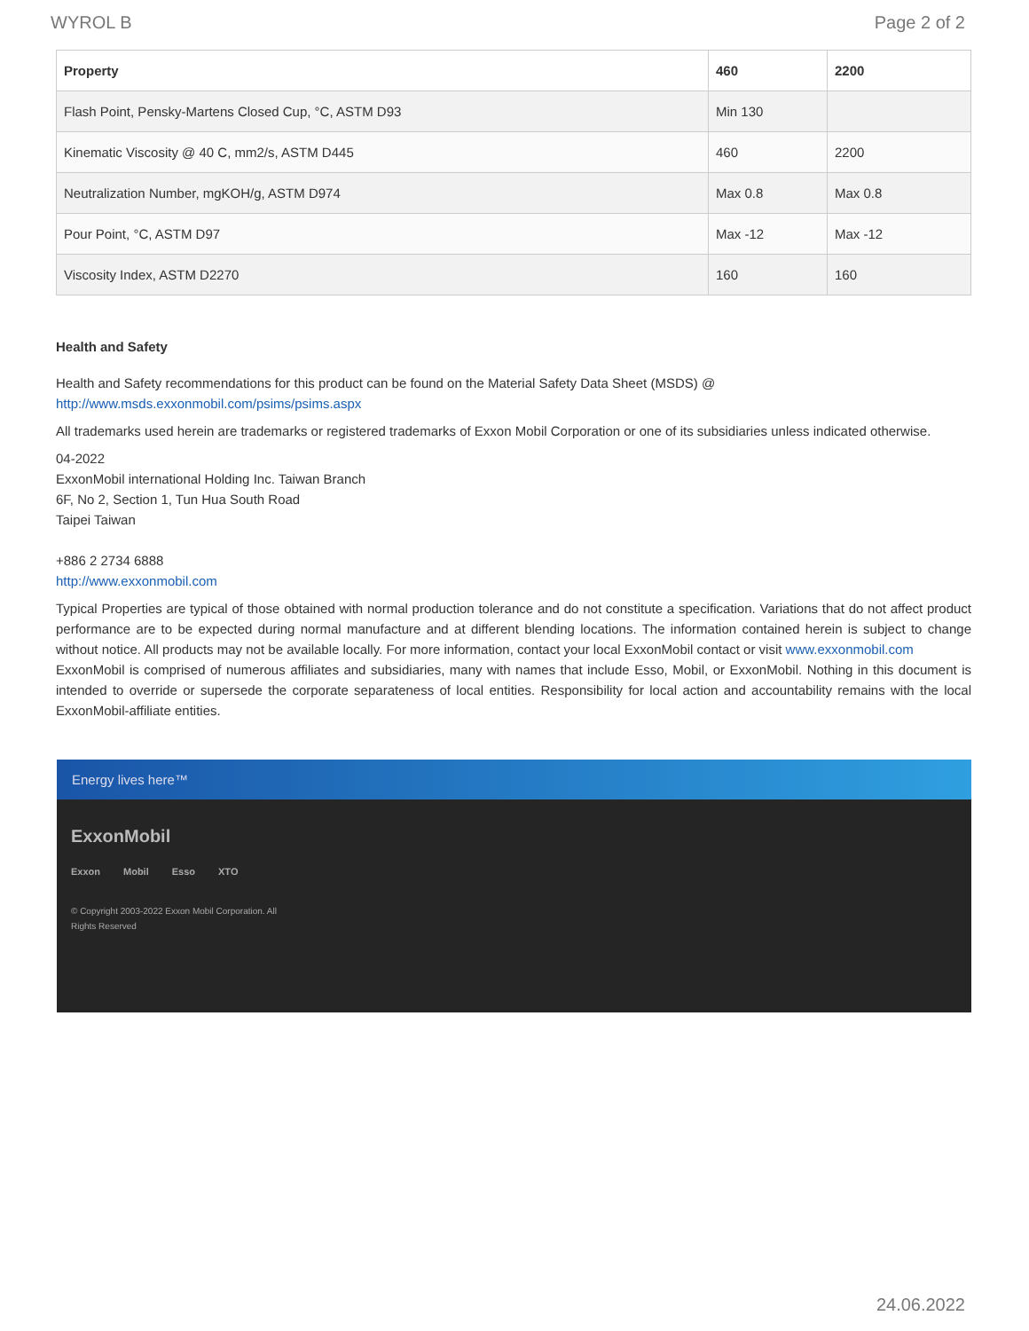WYROL B Page 2 of 2
| Property | 460 | 2200 |
| --- | --- | --- |
| Flash Point, Pensky-Martens Closed Cup, °C, ASTM D93 | Min 130 | |
| Kinematic Viscosity @ 40 C, mm2/s, ASTM D445 | 460 | 2200 |
| Neutralization Number, mgKOH/g, ASTM D974 | Max 0.8 | Max 0.8 |
| Pour Point, °C, ASTM D97 | Max -12 | Max -12 |
| Viscosity Index, ASTM D2270 | 160 | 160 |
Health and Safety
Health and Safety recommendations for this product can be found on the Material Safety Data Sheet (MSDS) @ http://www.msds.exxonmobil.com/psims/psims.aspx
All trademarks used herein are trademarks or registered trademarks of Exxon Mobil Corporation or one of its subsidiaries unless indicated otherwise.
04-2022
ExxonMobil international Holding Inc. Taiwan Branch
6F, No 2, Section 1, Tun Hua South Road
Taipei Taiwan
+886 2 2734 6888
http://www.exxonmobil.com
Typical Properties are typical of those obtained with normal production tolerance and do not constitute a specification. Variations that do not affect product performance are to be expected during normal manufacture and at different blending locations. The information contained herein is subject to change without notice. All products may not be available locally. For more information, contact your local ExxonMobil contact or visit www.exxonmobil.com
ExxonMobil is comprised of numerous affiliates and subsidiaries, many with names that include Esso, Mobil, or ExxonMobil. Nothing in this document is intended to override or supersede the corporate separateness of local entities. Responsibility for local action and accountability remains with the local ExxonMobil-affiliate entities.
Energy lives here™
ExxonMobil
Exxon Mobil Esso XTO
© Copyright 2003-2022 Exxon Mobil Corporation. All Rights Reserved
24.06.2022